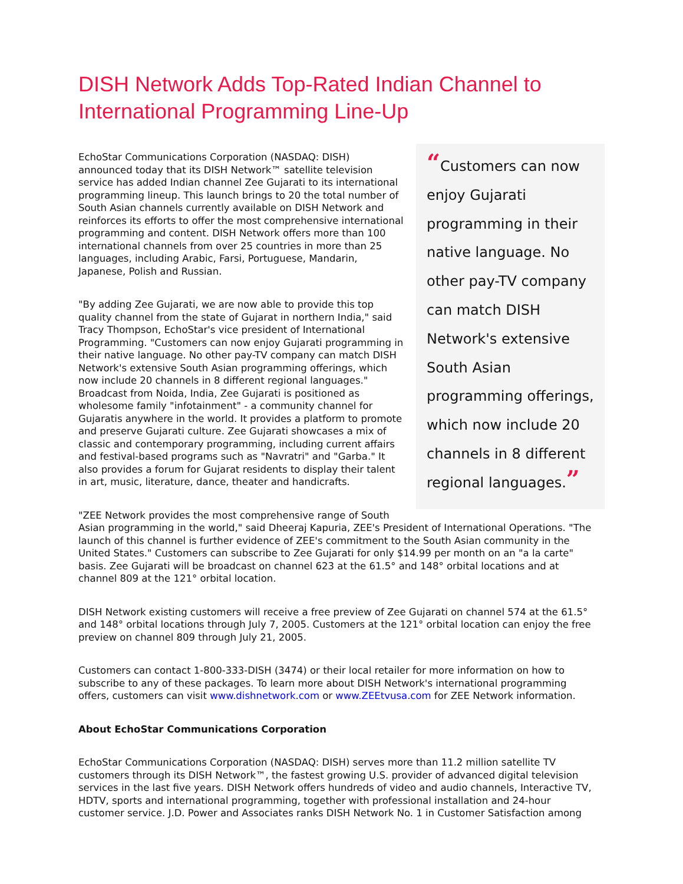DISH Network Adds Top-Rated Indian Channel to International Programming Line-Up
“Customers can now enjoy Gujarati programming in their native language. No other pay-TV company can match DISH Network's extensive South Asian programming offerings, which now include 20 channels in 8 different regional languages.”
EchoStar Communications Corporation (NASDAQ: DISH) announced today that its DISH Network™ satellite television service has added Indian channel Zee Gujarati to its international programming lineup. This launch brings to 20 the total number of South Asian channels currently available on DISH Network and reinforces its efforts to offer the most comprehensive international programming and content. DISH Network offers more than 100 international channels from over 25 countries in more than 25 languages, including Arabic, Farsi, Portuguese, Mandarin, Japanese, Polish and Russian.
"By adding Zee Gujarati, we are now able to provide this top quality channel from the state of Gujarat in northern India," said Tracy Thompson, EchoStar's vice president of International Programming. "Customers can now enjoy Gujarati programming in their native language. No other pay-TV company can match DISH Network's extensive South Asian programming offerings, which now include 20 channels in 8 different regional languages." Broadcast from Noida, India, Zee Gujarati is positioned as wholesome family "infotainment" - a community channel for Gujaratis anywhere in the world. It provides a platform to promote and preserve Gujarati culture. Zee Gujarati showcases a mix of classic and contemporary programming, including current affairs and festival-based programs such as "Navratri" and "Garba." It also provides a forum for Gujarat residents to display their talent in art, music, literature, dance, theater and handicrafts.
"ZEE Network provides the most comprehensive range of South Asian programming in the world," said Dheeraj Kapuria, ZEE's President of International Operations. "The launch of this channel is further evidence of ZEE's commitment to the South Asian community in the United States." Customers can subscribe to Zee Gujarati for only $14.99 per month on an "a la carte" basis. Zee Gujarati will be broadcast on channel 623 at the 61.5° and 148° orbital locations and at channel 809 at the 121° orbital location.
DISH Network existing customers will receive a free preview of Zee Gujarati on channel 574 at the 61.5° and 148° orbital locations through July 7, 2005. Customers at the 121° orbital location can enjoy the free preview on channel 809 through July 21, 2005.
Customers can contact 1-800-333-DISH (3474) or their local retailer for more information on how to subscribe to any of these packages. To learn more about DISH Network's international programming offers, customers can visit www.dishnetwork.com or www.ZEEtvusa.com for ZEE Network information.
About EchoStar Communications Corporation
EchoStar Communications Corporation (NASDAQ: DISH) serves more than 11.2 million satellite TV customers through its DISH Network™, the fastest growing U.S. provider of advanced digital television services in the last five years. DISH Network offers hundreds of video and audio channels, Interactive TV, HDTV, sports and international programming, together with professional installation and 24-hour customer service. J.D. Power and Associates ranks DISH Network No. 1 in Customer Satisfaction among